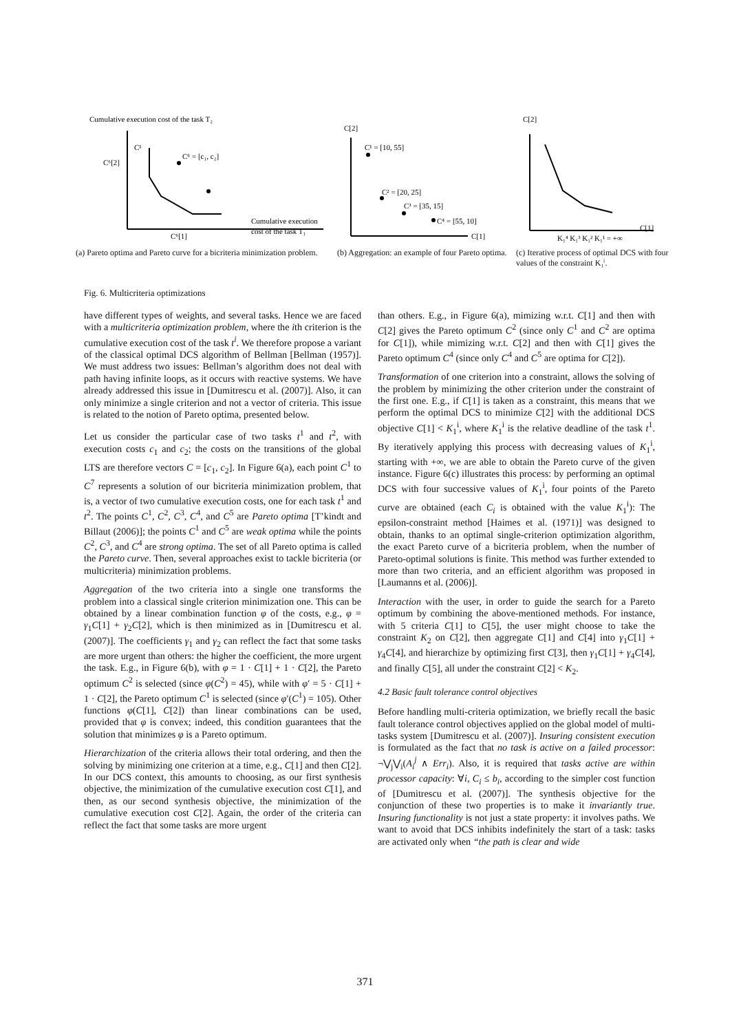Cumulative execution cost of the task T₂
C¹
Cumulative execution
cost of the task T₁
C⁶[1]
C⁶[2]
C⁶ = [c₁, c₂]
(a) Pareto optima and Pareto curve for a bicriteria minimization problem.
C[2]
C¹ = [10, 55]
C² = [20, 25]
C³ = [35, 15]
C⁴ = [55, 10]
C[1]
(b) Aggregation: an example of four Pareto optima.
C[2]
C[1]
K₁⁴ K₁³ K₁² K₁¹ = +∞
(c) Iterative process of optimal DCS with four values of the constraint K₁ⁱ.
Fig. 6. Multicriteria optimizations
have different types of weights, and several tasks. Hence we are faced with a multicriteria optimization problem, where the ith criterion is the cumulative execution cost of the task t<sup>i</sup>. We therefore propose a variant of the classical optimal DCS algorithm of Bellman [Bellman (1957)]. We must address two issues: Bellman’s algorithm does not deal with path having infinite loops, as it occurs with reactive systems. We have already addressed this issue in [Dumitrescu et al. (2007)]. Also, it can only minimize a single criterion and not a vector of criteria. This issue is related to the notion of Pareto optima, presented below.
Let us consider the particular case of two tasks t<sup>1</sup> and t<sup>2</sup>, with execution costs c<sub>1</sub> and c<sub>2</sub>; the costs on the transitions of the global LTS are therefore vectors C = [c<sub>1</sub>, c<sub>2</sub>]. In Figure 6(a), each point C<sup>1</sup> to C<sup>7</sup> represents a solution of our bicriteria minimization problem, that is, a vector of two cumulative execution costs, one for each task t<sup>1</sup> and t<sup>2</sup>. The points C<sup>1</sup>, C<sup>2</sup>, C<sup>3</sup>, C<sup>4</sup>, and C<sup>5</sup> are Pareto optima [T’kindt and Billaut (2006)]; the points C<sup>1</sup> and C<sup>5</sup> are weak optima while the points C<sup>2</sup>, C<sup>3</sup>, and C<sup>4</sup> are strong optima. The set of all Pareto optima is called the Pareto curve. Then, several approaches exist to tackle bicriteria (or multicriteria) minimization problems.
Aggregation of the two criteria into a single one transforms the problem into a classical single criterion minimization one. This can be obtained by a linear combination function φ of the costs, e.g., φ = γ<sub>1</sub>C[1] + γ<sub>2</sub>C[2], which is then minimized as in [Dumitrescu et al. (2007)]. The coefficients γ<sub>1</sub> and γ<sub>2</sub> can reflect the fact that some tasks are more urgent than others: the higher the coefficient, the more urgent the task. E.g., in Figure 6(b), with φ = 1 · C[1] + 1 · C[2], the Pareto optimum C<sup>2</sup> is selected (since φ(C<sup>2</sup>) = 45), while with φ′ = 5 · C[1] + 1 · C[2], the Pareto optimum C<sup>1</sup> is selected (since φ′(C<sup>1</sup>) = 105). Other functions φ(C[1], C[2]) than linear combinations can be used, provided that φ is convex; indeed, this condition guarantees that the solution that minimizes φ is a Pareto optimum.
Hierarchization of the criteria allows their total ordering, and then the solving by minimizing one criterion at a time, e.g., C[1] and then C[2]. In our DCS context, this amounts to choosing, as our first synthesis objective, the minimization of the cumulative execution cost C[1], and then, as our second synthesis objective, the minimization of the cumulative execution cost C[2]. Again, the order of the criteria can reflect the fact that some tasks are more urgent
than others. E.g., in Figure 6(a), mimizing w.r.t. C[1] and then with C[2] gives the Pareto optimum C<sup>2</sup> (since only C<sup>1</sup> and C<sup>2</sup> are optima for C[1]), while mimizing w.r.t. C[2] and then with C[1] gives the Pareto optimum C<sup>4</sup> (since only C<sup>4</sup> and C<sup>5</sup> are optima for C[2]).
Transformation of one criterion into a constraint, allows the solving of the problem by minimizing the other criterion under the constraint of the first one. E.g., if C[1] is taken as a constraint, this means that we perform the optimal DCS to minimize C[2] with the additional DCS objective C[1] < K<sub>1</sub><sup>i</sup>, where K<sub>1</sub><sup>i</sup> is the relative deadline of the task t<sup>1</sup>. By iteratively applying this process with decreasing values of K<sub>1</sub><sup>i</sup>, starting with +∞, we are able to obtain the Pareto curve of the given instance. Figure 6(c) illustrates this process: by performing an optimal DCS with four successive values of K<sub>1</sub><sup>i</sup>, four points of the Pareto curve are obtained (each C<sub>i</sub> is obtained with the value K<sub>1</sub><sup>i</sup>): The epsilon-constraint method [Haimes et al. (1971)] was designed to obtain, thanks to an optimal single-criterion optimization algorithm, the exact Pareto curve of a bicriteria problem, when the number of Pareto-optimal solutions is finite. This method was further extended to more than two criteria, and an efficient algorithm was proposed in [Laumanns et al. (2006)].
Interaction with the user, in order to guide the search for a Pareto optimum by combining the above-mentioned methods. For instance, with 5 criteria C[1] to C[5], the user might choose to take the constraint K<sub>2</sub> on C[2], then aggregate C[1] and C[4] into γ<sub>1</sub>C[1] + γ<sub>4</sub>C[4], and hierarchize by optimizing first C[3], then γ<sub>1</sub>C[1] + γ<sub>4</sub>C[4], and finally C[5], all under the constraint C[2] < K<sub>2</sub>.
4.2 Basic fault tolerance control objectives
Before handling multi-criteria optimization, we briefly recall the basic fault tolerance control objectives applied on the global model of multi-tasks system [Dumitrescu et al. (2007)]. Insuring consistent execution is formulated as the fact that no task is active on a failed processor: ¬⋁<sub>j</sub>⋁<sub>i</sub>(A<sub>i</sub><sup>j</sup> ∧ Err<sub>i</sub>). Also, it is required that tasks active are within processor capacity: ∀i, C<sub>i</sub> ≤ b<sub>i</sub>, according to the simpler cost function of [Dumitrescu et al. (2007)]. The synthesis objective for the conjunction of these two properties is to make it invariantly true. Insuring functionality is not just a state property: it involves paths. We want to avoid that DCS inhibits indefinitely the start of a task: tasks are activated only when “the path is clear and wide
371